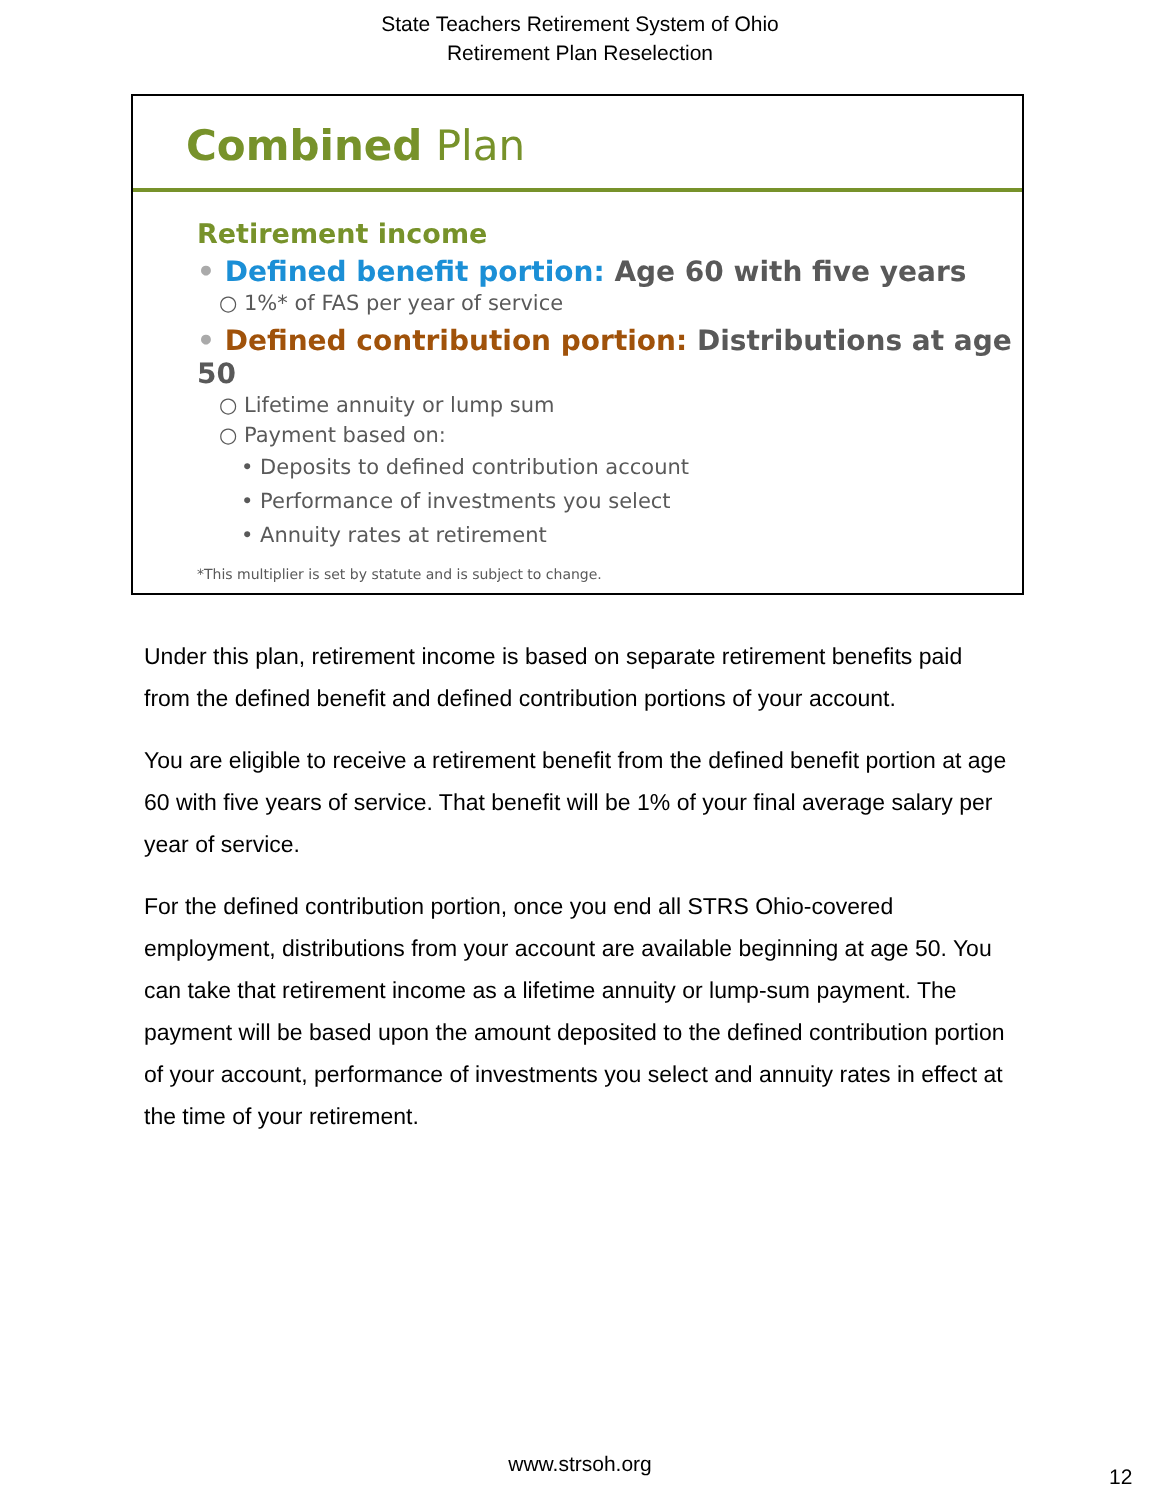State Teachers Retirement System of Ohio
Retirement Plan Reselection
Combined Plan
Retirement income
• Defined benefit portion: Age 60 with five years
○ 1%* of FAS per year of service
• Defined contribution portion: Distributions at age 50
○ Lifetime annuity or lump sum
○ Payment based on:
• Deposits to defined contribution account
• Performance of investments you select
• Annuity rates at retirement
*This multiplier is set by statute and is subject to change.
Under this plan, retirement income is based on separate retirement benefits paid from the defined benefit and defined contribution portions of your account.
You are eligible to receive a retirement benefit from the defined benefit portion at age 60 with five years of service. That benefit will be 1% of your final average salary per year of service.
For the defined contribution portion, once you end all STRS Ohio-covered employment, distributions from your account are available beginning at age 50. You can take that retirement income as a lifetime annuity or lump-sum payment. The payment will be based upon the amount deposited to the defined contribution portion of your account, performance of investments you select and annuity rates in effect at the time of your retirement.
www.strsoh.org
12